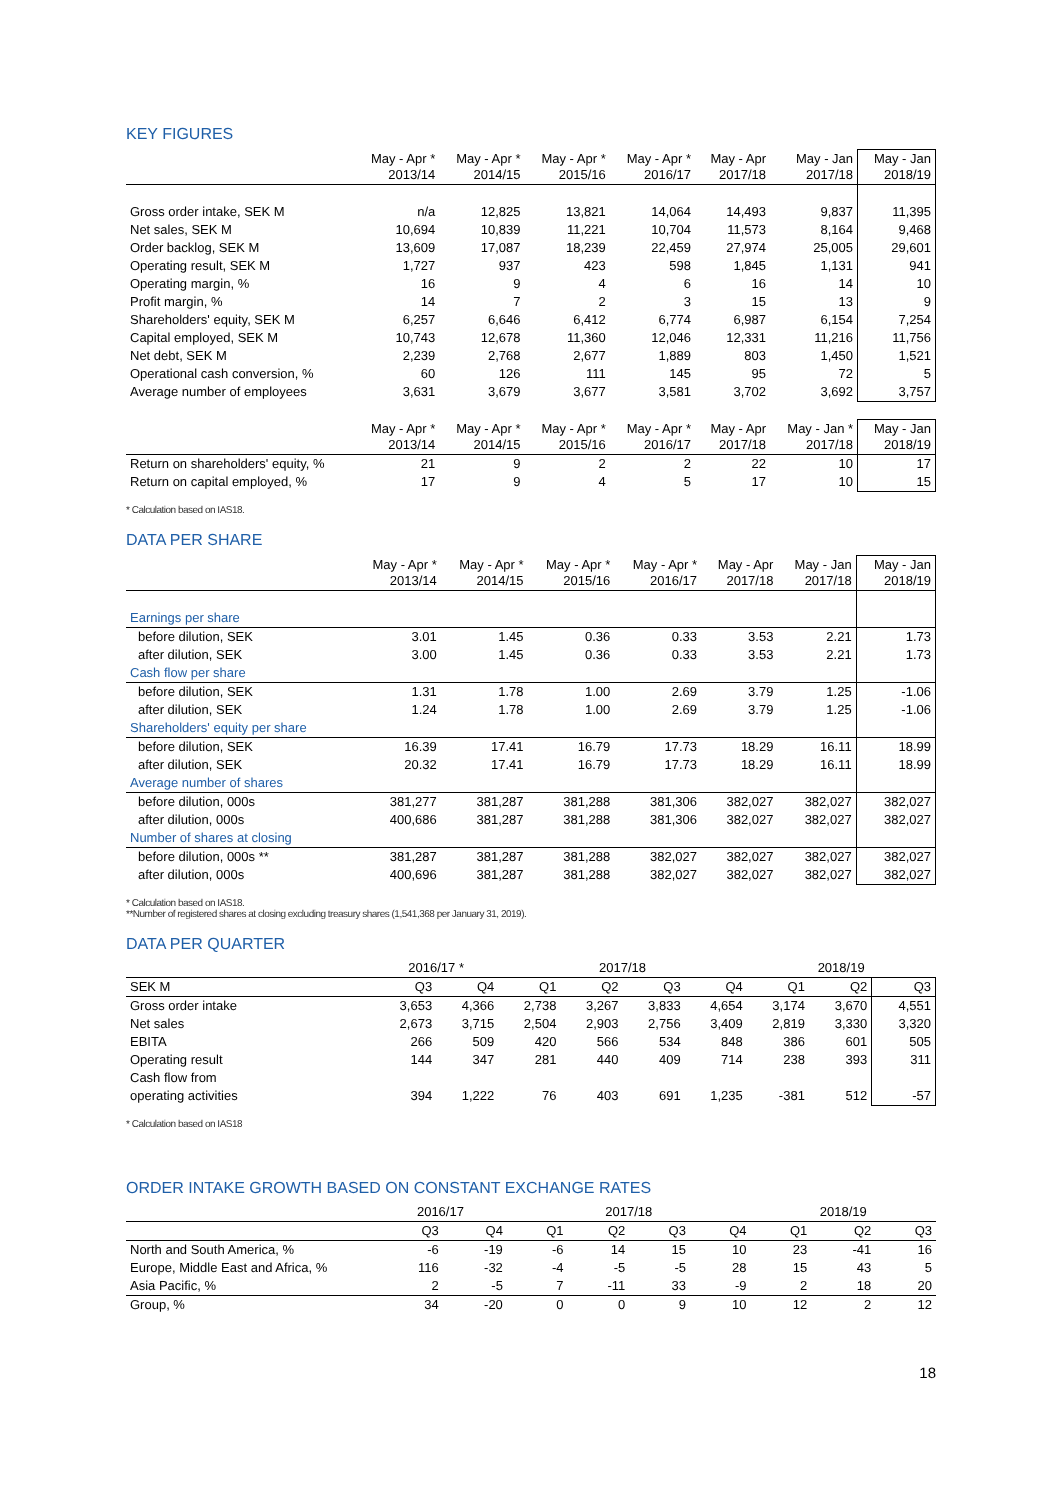KEY FIGURES
| | May - Apr * 2013/14 | May - Apr * 2014/15 | May - Apr * 2015/16 | May - Apr * 2016/17 | May - Apr 2017/18 | May - Jan 2017/18 | May - Jan 2018/19 |
| --- | --- | --- | --- | --- | --- | --- | --- |
| Gross order intake, SEK M | n/a | 12,825 | 13,821 | 14,064 | 14,493 | 9,837 | 11,395 |
| Net sales, SEK M | 10,694 | 10,839 | 11,221 | 10,704 | 11,573 | 8,164 | 9,468 |
| Order backlog, SEK M | 13,609 | 17,087 | 18,239 | 22,459 | 27,974 | 25,005 | 29,601 |
| Operating result, SEK M | 1,727 | 937 | 423 | 598 | 1,845 | 1,131 | 941 |
| Operating margin, % | 16 | 9 | 4 | 6 | 16 | 14 | 10 |
| Profit margin, % | 14 | 7 | 2 | 3 | 15 | 13 | 9 |
| Shareholders' equity, SEK M | 6,257 | 6,646 | 6,412 | 6,774 | 6,987 | 6,154 | 7,254 |
| Capital employed, SEK M | 10,743 | 12,678 | 11,360 | 12,046 | 12,331 | 11,216 | 11,756 |
| Net debt, SEK M | 2,239 | 2,768 | 2,677 | 1,889 | 803 | 1,450 | 1,521 |
| Operational cash conversion, % | 60 | 126 | 111 | 145 | 95 | 72 | 5 |
| Average number of employees | 3,631 | 3,679 | 3,677 | 3,581 | 3,702 | 3,692 | 3,757 |
| | May - Apr * 2013/14 | May - Apr * 2014/15 | May - Apr * 2015/16 | May - Apr * 2016/17 | May - Apr 2017/18 | May - Jan * 2017/18 | May - Jan 2018/19 |
| Return on shareholders' equity, % | 21 | 9 | 2 | 2 | 22 | 10 | 17 |
| Return on capital employed, % | 17 | 9 | 4 | 5 | 17 | 10 | 15 |
* Calculation based on IAS18.
DATA PER SHARE
| | May - Apr * 2013/14 | May - Apr * 2014/15 | May - Apr * 2015/16 | May - Apr * 2016/17 | May - Apr 2017/18 | May - Jan 2017/18 | May - Jan 2018/19 |
| --- | --- | --- | --- | --- | --- | --- | --- |
| Earnings per share | | | | | | | |
| before dilution, SEK | 3.01 | 1.45 | 0.36 | 0.33 | 3.53 | 2.21 | 1.73 |
| after dilution, SEK | 3.00 | 1.45 | 0.36 | 0.33 | 3.53 | 2.21 | 1.73 |
| Cash flow per share | | | | | | | |
| before dilution, SEK | 1.31 | 1.78 | 1.00 | 2.69 | 3.79 | 1.25 | -1.06 |
| after dilution, SEK | 1.24 | 1.78 | 1.00 | 2.69 | 3.79 | 1.25 | -1.06 |
| Shareholders' equity per share | | | | | | | |
| before dilution, SEK | 16.39 | 17.41 | 16.79 | 17.73 | 18.29 | 16.11 | 18.99 |
| after dilution, SEK | 20.32 | 17.41 | 16.79 | 17.73 | 18.29 | 16.11 | 18.99 |
| Average number of shares | | | | | | | |
| before dilution, 000s | 381,277 | 381,287 | 381,288 | 381,306 | 382,027 | 382,027 | 382,027 |
| after dilution, 000s | 400,686 | 381,287 | 381,288 | 381,306 | 382,027 | 382,027 | 382,027 |
| Number of shares at closing | | | | | | | |
| before dilution, 000s ** | 381,287 | 381,287 | 381,288 | 382,027 | 382,027 | 382,027 | 382,027 |
| after dilution, 000s | 400,696 | 381,287 | 381,288 | 382,027 | 382,027 | 382,027 | 382,027 |
* Calculation based on IAS18.
**Number of registered shares at closing excluding treasury shares (1,541,368 per January 31, 2019).
DATA PER QUARTER
| | 2016/17 * | | 2017/18 | | | | 2018/19 | | |
| --- | --- | --- | --- | --- | --- | --- | --- | --- | --- |
| SEK M | Q3 | Q4 | Q1 | Q2 | Q3 | Q4 | Q1 | Q2 | Q3 |
| Gross order intake | 3,653 | 4,366 | 2,738 | 3,267 | 3,833 | 4,654 | 3,174 | 3,670 | 4,551 |
| Net sales | 2,673 | 3,715 | 2,504 | 2,903 | 2,756 | 3,409 | 2,819 | 3,330 | 3,320 |
| EBITA | 266 | 509 | 420 | 566 | 534 | 848 | 386 | 601 | 505 |
| Operating result | 144 | 347 | 281 | 440 | 409 | 714 | 238 | 393 | 311 |
| Cash flow from | | | | | | | | | |
| operating activities | 394 | 1,222 | 76 | 403 | 691 | 1,235 | -381 | 512 | -57 |
* Calculation based on IAS18
ORDER INTAKE GROWTH BASED ON CONSTANT EXCHANGE RATES
| | 2016/17 | | 2017/18 | | | | 2018/19 | | |
| --- | --- | --- | --- | --- | --- | --- | --- | --- | --- |
| | Q3 | Q4 | Q1 | Q2 | Q3 | Q4 | Q1 | Q2 | Q3 |
| North and South America, % | -6 | -19 | -6 | 14 | 15 | 10 | 23 | -41 | 16 |
| Europe, Middle East and Africa, % | 116 | -32 | -4 | -5 | -5 | 28 | 15 | 43 | 5 |
| Asia Pacific, % | 2 | -5 | 7 | -11 | 33 | -9 | 2 | 18 | 20 |
| Group, % | 34 | -20 | 0 | 0 | 9 | 10 | 12 | 2 | 12 |
18